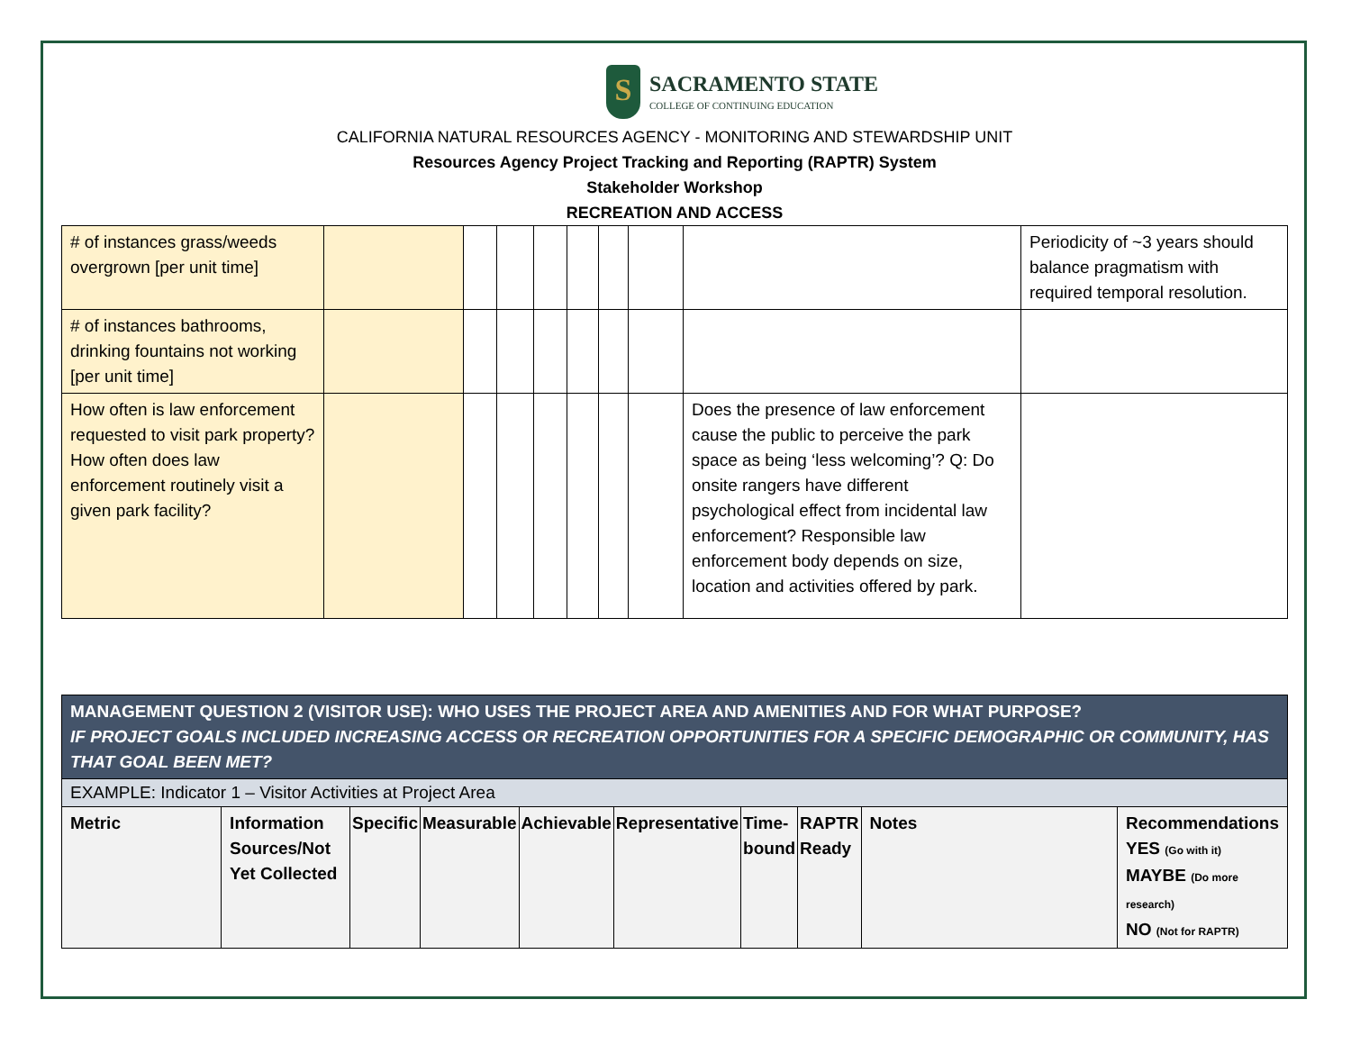S
SACRAMENTO STATE
COLLEGE OF CONTINUING EDUCATION
CALIFORNIA NATURAL RESOURCES AGENCY - MONITORING AND STEWARDSHIP UNIT
Resources Agency Project Tracking and Reporting (RAPTR) System
Stakeholder Workshop
RECREATION AND ACCESS
| # of instances grass/weeds overgrown [per unit time] | | | | | | | | | Periodicity of ~3 years should balance pragmatism with required temporal resolution. |
| # of instances bathrooms, drinking fountains not working [per unit time] | | | | | | | | | |
| How often is law enforcement requested to visit park property? How often does law enforcement routinely visit a given park facility? | | | | | | | | Does the presence of law enforcement cause the public to perceive the park space as being ‘less welcoming’? Q: Do onsite rangers have different psychological effect from incidental law enforcement? Responsible law enforcement body depends on size, location and activities offered by park. | |
| MANAGEMENT QUESTION 2 (VISITOR USE): WHO USES THE PROJECT AREA AND AMENITIES AND FOR WHAT PURPOSE? IF PROJECT GOALS INCLUDED INCREASING ACCESS OR RECREATION OPPORTUNITIES FOR A SPECIFIC DEMOGRAPHIC OR COMMUNITY, HAS THAT GOAL BEEN MET? | | | | | | | | | |
| EXAMPLE: Indicator 1 – Visitor Activities at Project Area | | | | | | | | | |
| Metric | Information Sources/Not Yet Collected | Specific | Measurable | Achievable | Representative | Time-bound | RAPTR Ready | Notes | Recommendations YES (Go with it) MAYBE (Do more research) NO (Not for RAPTR) |